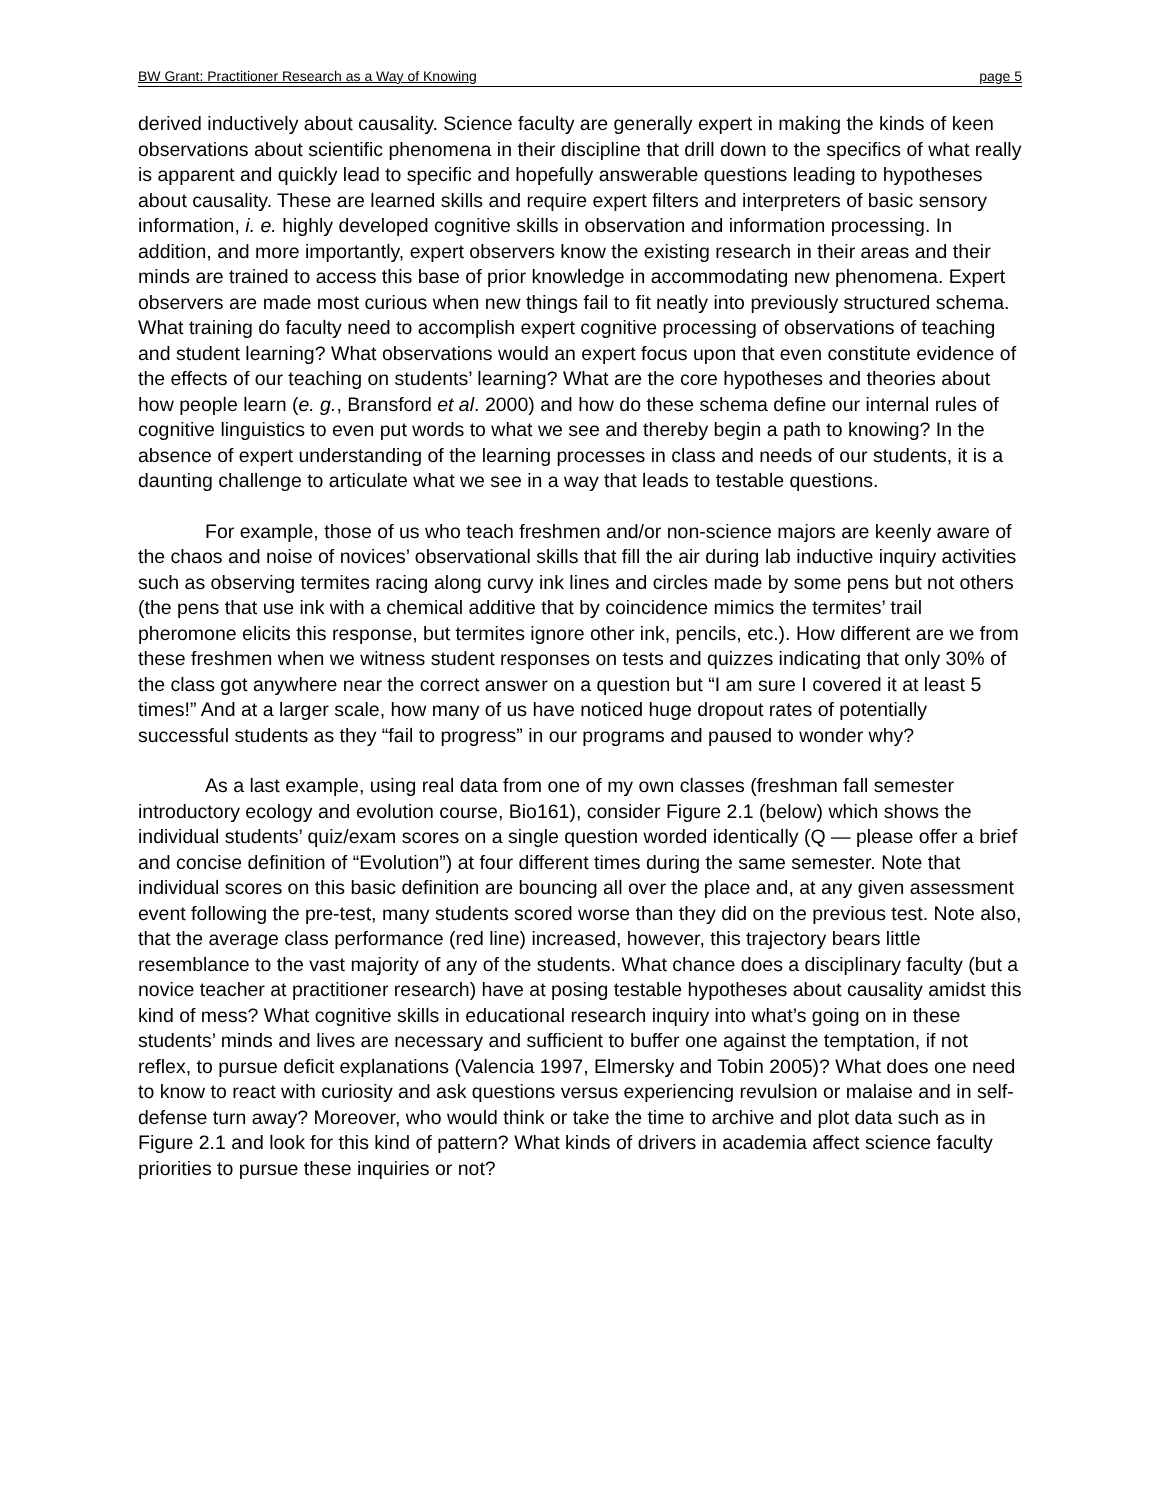BW Grant: Practitioner Research as a Way of Knowing page 5
derived inductively about causality. Science faculty are generally expert in making the kinds of keen observations about scientific phenomena in their discipline that drill down to the specifics of what really is apparent and quickly lead to specific and hopefully answerable questions leading to hypotheses about causality. These are learned skills and require expert filters and interpreters of basic sensory information, i. e. highly developed cognitive skills in observation and information processing. In addition, and more importantly, expert observers know the existing research in their areas and their minds are trained to access this base of prior knowledge in accommodating new phenomena. Expert observers are made most curious when new things fail to fit neatly into previously structured schema. What training do faculty need to accomplish expert cognitive processing of observations of teaching and student learning? What observations would an expert focus upon that even constitute evidence of the effects of our teaching on students’ learning? What are the core hypotheses and theories about how people learn (e. g., Bransford et al. 2000) and how do these schema define our internal rules of cognitive linguistics to even put words to what we see and thereby begin a path to knowing? In the absence of expert understanding of the learning processes in class and needs of our students, it is a daunting challenge to articulate what we see in a way that leads to testable questions.
For example, those of us who teach freshmen and/or non-science majors are keenly aware of the chaos and noise of novices’ observational skills that fill the air during lab inductive inquiry activities such as observing termites racing along curvy ink lines and circles made by some pens but not others (the pens that use ink with a chemical additive that by coincidence mimics the termites’ trail pheromone elicits this response, but termites ignore other ink, pencils, etc.). How different are we from these freshmen when we witness student responses on tests and quizzes indicating that only 30% of the class got anywhere near the correct answer on a question but “I am sure I covered it at least 5 times!” And at a larger scale, how many of us have noticed huge dropout rates of potentially successful students as they “fail to progress” in our programs and paused to wonder why?
As a last example, using real data from one of my own classes (freshman fall semester introductory ecology and evolution course, Bio161), consider Figure 2.1 (below) which shows the individual students’ quiz/exam scores on a single question worded identically (Q — please offer a brief and concise definition of “Evolution”) at four different times during the same semester. Note that individual scores on this basic definition are bouncing all over the place and, at any given assessment event following the pre-test, many students scored worse than they did on the previous test. Note also, that the average class performance (red line) increased, however, this trajectory bears little resemblance to the vast majority of any of the students. What chance does a disciplinary faculty (but a novice teacher at practitioner research) have at posing testable hypotheses about causality amidst this kind of mess? What cognitive skills in educational research inquiry into what’s going on in these students’ minds and lives are necessary and sufficient to buffer one against the temptation, if not reflex, to pursue deficit explanations (Valencia 1997, Elmersky and Tobin 2005)? What does one need to know to react with curiosity and ask questions versus experiencing revulsion or malaise and in self-defense turn away? Moreover, who would think or take the time to archive and plot data such as in Figure 2.1 and look for this kind of pattern? What kinds of drivers in academia affect science faculty priorities to pursue these inquiries or not?